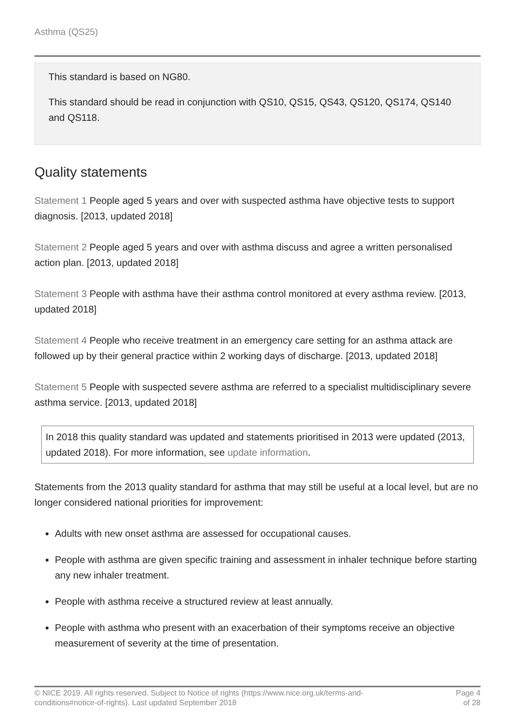Asthma (QS25)
This standard is based on NG80.
This standard should be read in conjunction with QS10, QS15, QS43, QS120, QS174, QS140 and QS118.
Quality statements
Statement 1 People aged 5 years and over with suspected asthma have objective tests to support diagnosis. [2013, updated 2018]
Statement 2 People aged 5 years and over with asthma discuss and agree a written personalised action plan. [2013, updated 2018]
Statement 3 People with asthma have their asthma control monitored at every asthma review. [2013, updated 2018]
Statement 4 People who receive treatment in an emergency care setting for an asthma attack are followed up by their general practice within 2 working days of discharge. [2013, updated 2018]
Statement 5 People with suspected severe asthma are referred to a specialist multidisciplinary severe asthma service. [2013, updated 2018]
In 2018 this quality standard was updated and statements prioritised in 2013 were updated (2013, updated 2018). For more information, see update information.
Statements from the 2013 quality standard for asthma that may still be useful at a local level, but are no longer considered national priorities for improvement:
Adults with new onset asthma are assessed for occupational causes.
People with asthma are given specific training and assessment in inhaler technique before starting any new inhaler treatment.
People with asthma receive a structured review at least annually.
People with asthma who present with an exacerbation of their symptoms receive an objective measurement of severity at the time of presentation.
© NICE 2019. All rights reserved. Subject to Notice of rights (https://www.nice.org.uk/terms-and-
conditions#notice-of-rights). Last updated September 2018
Page 4
of 28